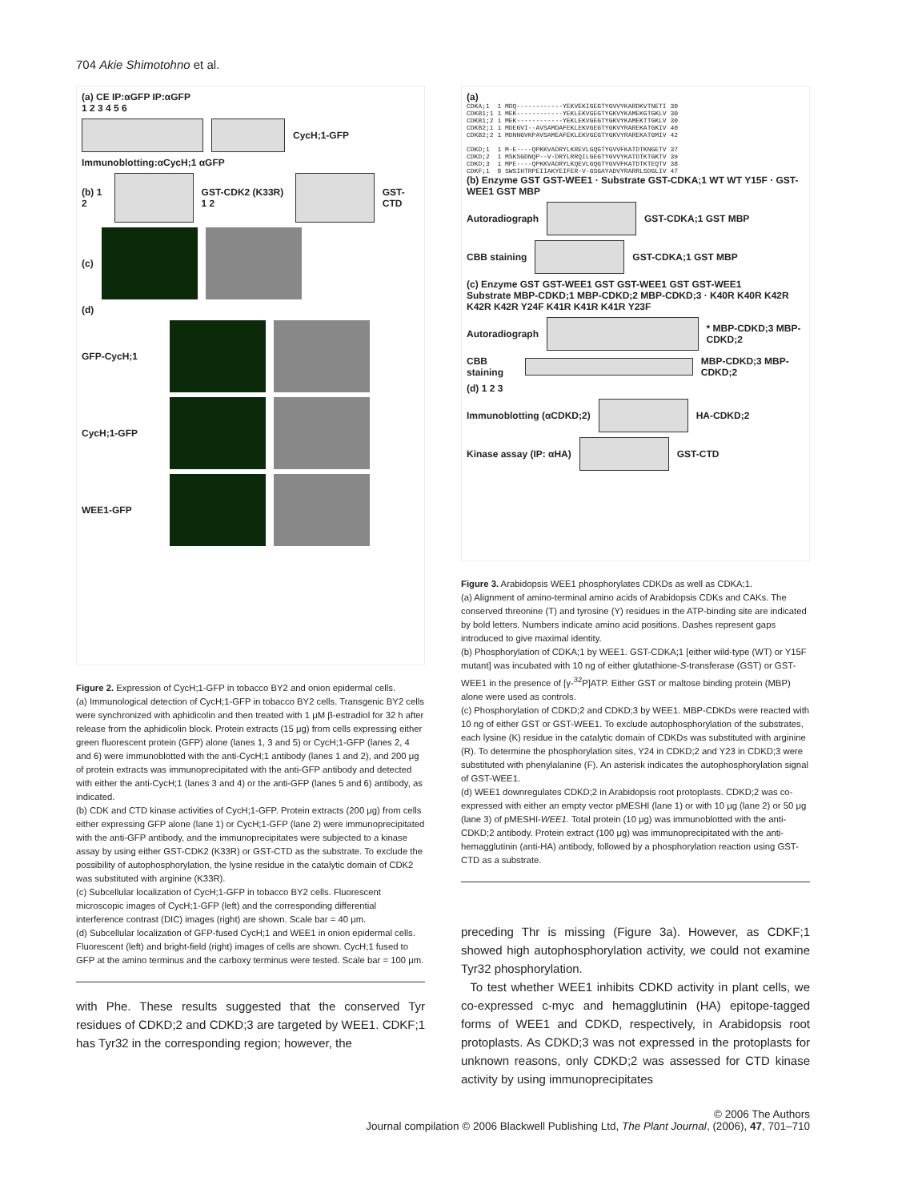704 Akie Shimotohno et al.
(a) CE IP:αGFP IP:αGFP
1 2 3 4 5 6
CycH;1-GFP
Immunoblotting:αCycH;1 αGFP
(b) 1 2
GST-CDK2 (K33R) 1 2
GST-CTD
(c)
(d)
GFP-CycH;1
CycH;1-GFP
WEE1-GFP
Figure 2. Expression of CycH;1-GFP in tobacco BY2 and onion epidermal cells.
(a) Immunological detection of CycH;1-GFP in tobacco BY2 cells. Transgenic BY2 cells were synchronized with aphidicolin and then treated with 1 μM β-estradiol for 32 h after release from the aphidicolin block. Protein extracts (15 μg) from cells expressing either green fluorescent protein (GFP) alone (lanes 1, 3 and 5) or CycH;1-GFP (lanes 2, 4 and 6) were immunoblotted with the anti-CycH;1 antibody (lanes 1 and 2), and 200 μg of protein extracts was immunoprecipitated with the anti-GFP antibody and detected with either the anti-CycH;1 (lanes 3 and 4) or the anti-GFP (lanes 5 and 6) antibody, as indicated.
(b) CDK and CTD kinase activities of CycH;1-GFP. Protein extracts (200 μg) from cells either expressing GFP alone (lane 1) or CycH;1-GFP (lane 2) were immunoprecipitated with the anti-GFP antibody, and the immunoprecipitates were subjected to a kinase assay by using either GST-CDK2 (K33R) or GST-CTD as the substrate. To exclude the possibility of autophosphorylation, the lysine residue in the catalytic domain of CDK2 was substituted with arginine (K33R).
(c) Subcellular localization of CycH;1-GFP in tobacco BY2 cells. Fluorescent microscopic images of CycH;1-GFP (left) and the corresponding differential interference contrast (DIC) images (right) are shown. Scale bar = 40 μm.
(d) Subcellular localization of GFP-fused CycH;1 and WEE1 in onion epidermal cells. Fluorescent (left) and bright-field (right) images of cells are shown. CycH;1 fused to GFP at the amino terminus and the carboxy terminus were tested. Scale bar = 100 μm.
with Phe. These results suggested that the conserved Tyr residues of CDKD;2 and CDKD;3 are targeted by WEE1. CDKF;1 has Tyr32 in the corresponding region; however, the
(a)
CDKA;1 1 MDQ------------YEKVEKIGEGTYGVVYKARDKVTNETI 30 CDKB1;1 1 MEK------------YEKLEKVGEGTYGKVYKAMEKGTGKLV 30 CDKB1;2 1 MEK------------YEKLEKVGEGTYGKVYKAMEKTTGKLV 30 CDKB2;1 1 MDEGVI--AVSAMDAFEKLEKVGEGTYGKVYRAREKATGKIV 40 CDKB2;2 1 MDNNGVKPAVSAMEAFEKLEKVGEGTYGKVYRAREKATGMIV 42 CDKD;1 1 M-E----QPKKVADRYLKREVLGQGTYGVVFKATDTKNGETV 37 CDKD;2 1 MSKSGDNQP--V-DRYLRRQILGEGTYGVVYKATDTKTGKTV 39 CDKD;3 1 MPE----QPKKVADRYLKQEVLGQGTYGVVFKATDTKTEQTV 38 CDKF;1 8 SWSIHTRPEIIAKYEIFER-V-GSGAYADVYRARRLSDGLIV 47
(b) Enzyme GST GST-WEE1 · Substrate GST-CDKA;1 WT WT Y15F · GST-WEE1 GST MBP
Autoradiograph
GST-CDKA;1 GST MBP
CBB staining
GST-CDKA;1 GST MBP
(c) Enzyme GST GST-WEE1 GST GST-WEE1 GST GST-WEE1
Substrate MBP-CDKD;1 MBP-CDKD;2 MBP-CDKD;3 · K40R K40R K42R K42R K42R Y24F K41R K41R K41R Y23F
Autoradiograph
* MBP-CDKD;3 MBP-CDKD;2
CBB staining
MBP-CDKD;3 MBP-CDKD;2
(d) 1 2 3
Immunoblotting (αCDKD;2)
HA-CDKD;2
Kinase assay (IP: αHA)
GST-CTD
Figure 3. Arabidopsis WEE1 phosphorylates CDKDs as well as CDKA;1.
(a) Alignment of amino-terminal amino acids of Arabidopsis CDKs and CAKs. The conserved threonine (T) and tyrosine (Y) residues in the ATP-binding site are indicated by bold letters. Numbers indicate amino acid positions. Dashes represent gaps introduced to give maximal identity.
(b) Phosphorylation of CDKA;1 by WEE1. GST-CDKA;1 [either wild-type (WT) or Y15F mutant] was incubated with 10 ng of either glutathione-S-transferase (GST) or GST-WEE1 in the presence of [γ-<sup>32</sup>P]ATP. Either GST or maltose binding protein (MBP) alone were used as controls.
(c) Phosphorylation of CDKD;2 and CDKD;3 by WEE1. MBP-CDKDs were reacted with 10 ng of either GST or GST-WEE1. To exclude autophosphorylation of the substrates, each lysine (K) residue in the catalytic domain of CDKDs was substituted with arginine (R). To determine the phosphorylation sites, Y24 in CDKD;2 and Y23 in CDKD;3 were substituted with phenylalanine (F). An asterisk indicates the autophosphorylation signal of GST-WEE1.
(d) WEE1 downregulates CDKD;2 in Arabidopsis root protoplasts. CDKD;2 was co-expressed with either an empty vector pMESHI (lane 1) or with 10 μg (lane 2) or 50 μg (lane 3) of pMESHI-WEE1. Total protein (10 μg) was immunoblotted with the anti-CDKD;2 antibody. Protein extract (100 μg) was immunoprecipitated with the anti-hemagglutinin (anti-HA) antibody, followed by a phosphorylation reaction using GST-CTD as a substrate.
preceding Thr is missing (Figure 3a). However, as CDKF;1 showed high autophosphorylation activity, we could not examine Tyr32 phosphorylation.
To test whether WEE1 inhibits CDKD activity in plant cells, we co-expressed c-myc and hemagglutinin (HA) epitope-tagged forms of WEE1 and CDKD, respectively, in Arabidopsis root protoplasts. As CDKD;3 was not expressed in the protoplasts for unknown reasons, only CDKD;2 was assessed for CTD kinase activity by using immunoprecipitates
© 2006 The Authors
Journal compilation © 2006 Blackwell Publishing Ltd, The Plant Journal, (2006), 47, 701–710